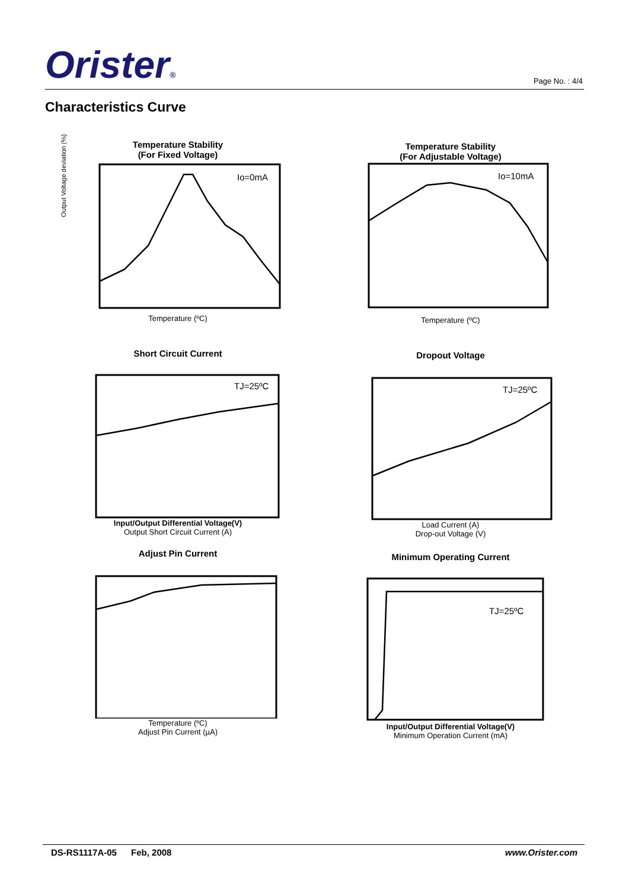Orister® Page No. : 4/4
Characteristics Curve
Temperature Stability
(For Fixed Voltage)
Io=0mA
Temperature (ºC)
Output Voltage deviation (%)
Temperature Stability
(For Adjustable Voltage)
Io=10mA
Temperature (ºC)
Short Circuit Current
TJ=25ºC
Input/Output Differential Voltage(V)
Output Short Circuit Current (A)
Dropout Voltage
TJ=25ºC
Load Current (A)
Drop-out Voltage (V)
Adjust Pin Current
Temperature (ºC)
Adjust Pin Current (µA)
Minimum Operating Current
TJ=25ºC
Input/Output Differential Voltage(V)
Minimum Operation Current (mA)
DS-RS1117A-05 Feb, 2008 www.Orister.com